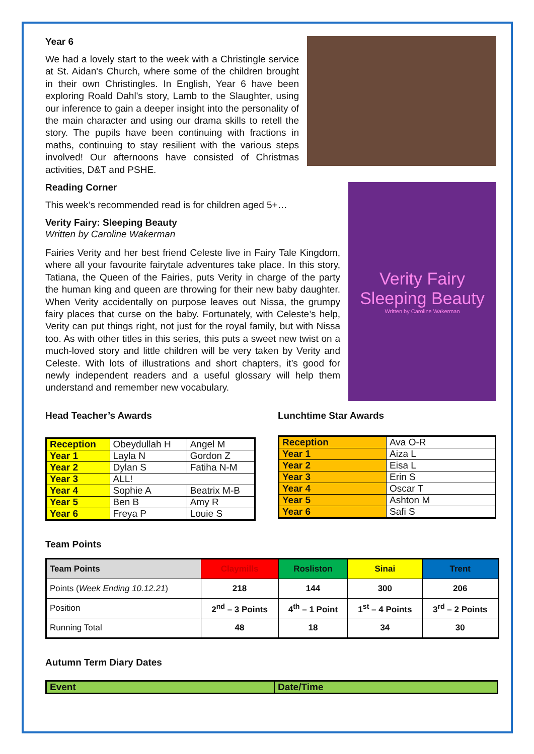Year 6
We had a lovely start to the week with a Christingle service at St. Aidan's Church, where some of the children brought in their own Christingles. In English, Year 6 have been exploring Roald Dahl's story, Lamb to the Slaughter, using our inference to gain a deeper insight into the personality of the main character and using our drama skills to retell the story. The pupils have been continuing with fractions in maths, continuing to stay resilient with the various steps involved! Our afternoons have consisted of Christmas activities, D&T and PSHE.
Reading Corner
This week’s recommended read is for children aged 5+…
Verity Fairy: Sleeping Beauty
Written by Caroline Wakerman
Fairies Verity and her best friend Celeste live in Fairy Tale Kingdom, where all your favourite fairytale adventures take place. In this story, Tatiana, the Queen of the Fairies, puts Verity in charge of the party the human king and queen are throwing for their new baby daughter. When Verity accidentally on purpose leaves out Nissa, the grumpy fairy places that curse on the baby. Fortunately, with Celeste’s help, Verity can put things right, not just for the royal family, but with Nissa too. As with other titles in this series, this puts a sweet new twist on a much-loved story and little children will be very taken by Verity and Celeste. With lots of illustrations and short chapters, it’s good for newly independent readers and a useful glossary will help them understand and remember new vocabulary.
Verity Fairy
Sleeping Beauty
Written by Caroline Wakerman
Head Teacher’s Awards
| Reception | Obeydullah H | Angel M |
| Year 1 | Layla N | Gordon Z |
| Year 2 | Dylan S | Fatiha N-M |
| Year 3 | ALL! | |
| Year 4 | Sophie A | Beatrix M-B |
| Year 5 | Ben B | Amy R |
| Year 6 | Freya P | Louie S |
Lunchtime Star Awards
| Reception | Ava O-R |
| Year 1 | Aiza L |
| Year 2 | Eisa L |
| Year 3 | Erin S |
| Year 4 | Oscar T |
| Year 5 | Ashton M |
| Year 6 | Safi S |
Team Points
| Team Points | Claymills | Rosliston | Sinai | Trent |
| --- | --- | --- | --- | --- |
| Points ( Week Ending 10.12.21 ) | 218 | 144 | 300 | 206 |
| Position | 2<sup>nd</sup> – 3 Points | 4<sup>th</sup> – 1 Point | 1<sup>st</sup> – 4 Points | 3<sup>rd</sup> – 2 Points |
| Running Total | 48 | 18 | 34 | 30 |
Autumn Term Diary Dates
| Event | Date/Time |
| --- | --- |